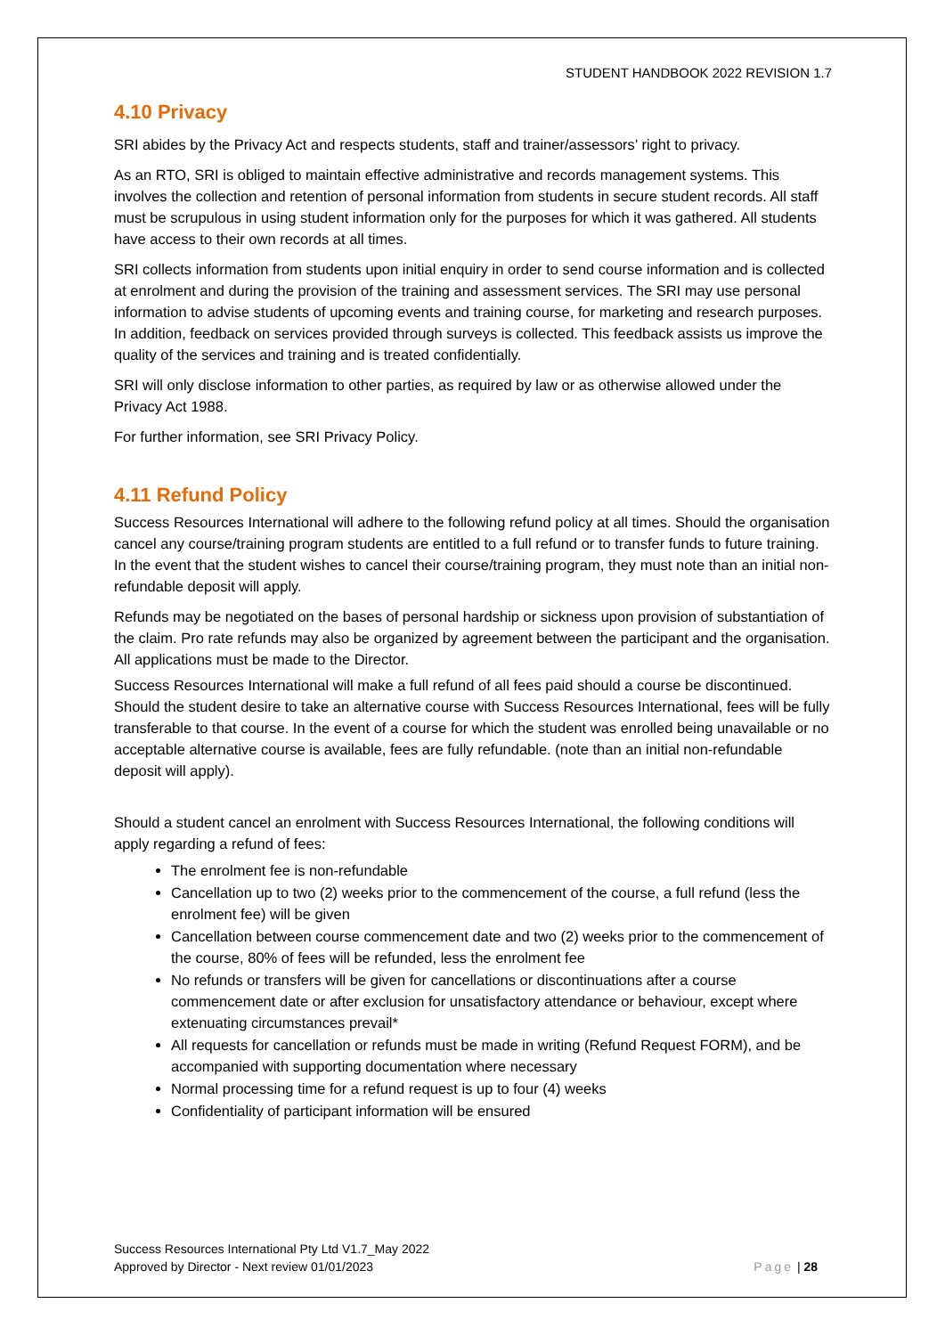STUDENT HANDBOOK 2022 REVISION 1.7
4.10 Privacy
SRI abides by the Privacy Act and respects students, staff and trainer/assessors’ right to privacy.
As an RTO, SRI is obliged to maintain effective administrative and records management systems. This involves the collection and retention of personal information from students in secure student records. All staff must be scrupulous in using student information only for the purposes for which it was gathered. All students have access to their own records at all times.
SRI collects information from students upon initial enquiry in order to send course information and is collected at enrolment and during the provision of the training and assessment services. The SRI may use personal information to advise students of upcoming events and training course, for marketing and research purposes. In addition, feedback on services provided through surveys is collected. This feedback assists us improve the quality of the services and training and is treated confidentially.
SRI will only disclose information to other parties, as required by law or as otherwise allowed under the Privacy Act 1988.
For further information, see SRI Privacy Policy.
4.11 Refund Policy
Success Resources International will adhere to the following refund policy at all times. Should the organisation cancel any course/training program students are entitled to a full refund or to transfer funds to future training. In the event that the student wishes to cancel their course/training program, they must note than an initial non-refundable deposit will apply.
Refunds may be negotiated on the bases of personal hardship or sickness upon provision of substantiation of the claim. Pro rate refunds may also be organized by agreement between the participant and the organisation. All applications must be made to the Director.
Success Resources International will make a full refund of all fees paid should a course be discontinued. Should the student desire to take an alternative course with Success Resources International, fees will be fully transferable to that course. In the event of a course for which the student was enrolled being unavailable or no acceptable alternative course is available, fees are fully refundable. (note than an initial non-refundable deposit will apply).
Should a student cancel an enrolment with Success Resources International, the following conditions will apply regarding a refund of fees:
The enrolment fee is non-refundable
Cancellation up to two (2) weeks prior to the commencement of the course, a full refund (less the enrolment fee) will be given
Cancellation between course commencement date and two (2) weeks prior to the commencement of the course, 80% of fees will be refunded, less the enrolment fee
No refunds or transfers will be given for cancellations or discontinuations after a course commencement date or after exclusion for unsatisfactory attendance or behaviour, except where extenuating circumstances prevail*
All requests for cancellation or refunds must be made in writing (Refund Request FORM), and be accompanied with supporting documentation where necessary
Normal processing time for a refund request is up to four (4) weeks
Confidentiality of participant information will be ensured
Success Resources International Pty Ltd V1.7_May 2022
Approved by Director - Next review 01/01/2023
Page | 28